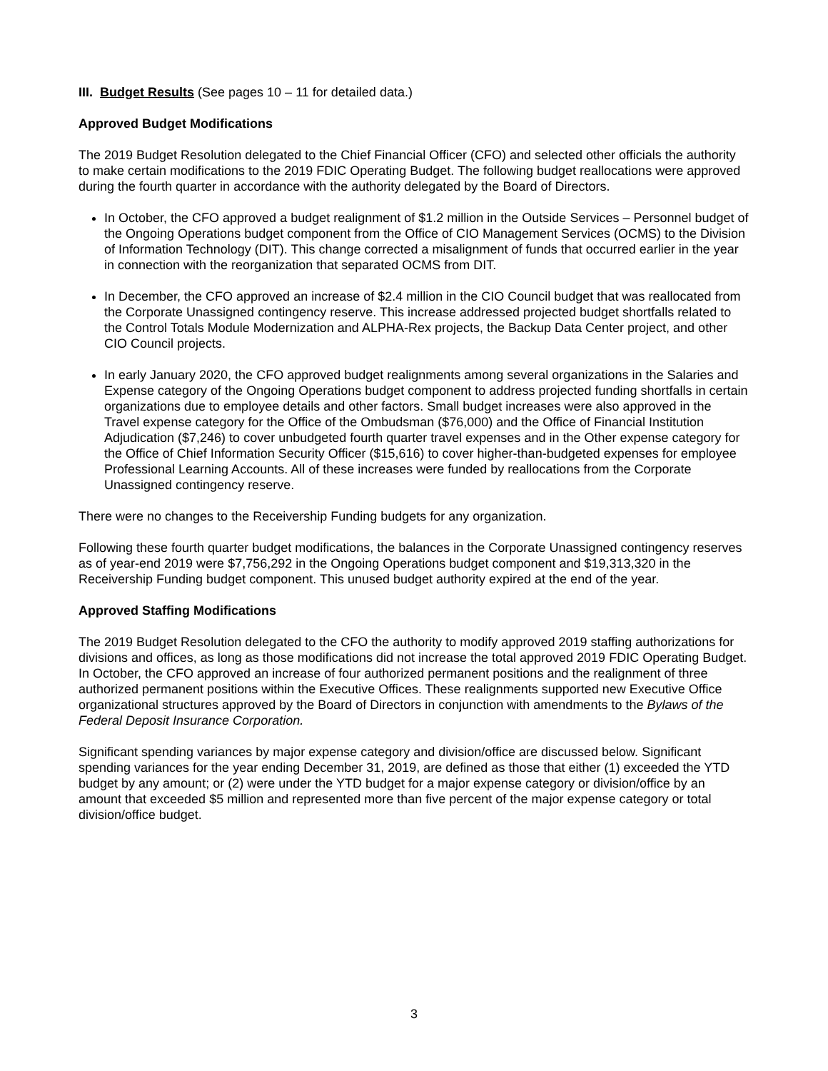III. Budget Results (See pages 10 – 11 for detailed data.)
Approved Budget Modifications
The 2019 Budget Resolution delegated to the Chief Financial Officer (CFO) and selected other officials the authority to make certain modifications to the 2019 FDIC Operating Budget. The following budget reallocations were approved during the fourth quarter in accordance with the authority delegated by the Board of Directors.
In October, the CFO approved a budget realignment of $1.2 million in the Outside Services – Personnel budget of the Ongoing Operations budget component from the Office of CIO Management Services (OCMS) to the Division of Information Technology (DIT). This change corrected a misalignment of funds that occurred earlier in the year in connection with the reorganization that separated OCMS from DIT.
In December, the CFO approved an increase of $2.4 million in the CIO Council budget that was reallocated from the Corporate Unassigned contingency reserve. This increase addressed projected budget shortfalls related to the Control Totals Module Modernization and ALPHA-Rex projects, the Backup Data Center project, and other CIO Council projects.
In early January 2020, the CFO approved budget realignments among several organizations in the Salaries and Expense category of the Ongoing Operations budget component to address projected funding shortfalls in certain organizations due to employee details and other factors. Small budget increases were also approved in the Travel expense category for the Office of the Ombudsman ($76,000) and the Office of Financial Institution Adjudication ($7,246) to cover unbudgeted fourth quarter travel expenses and in the Other expense category for the Office of Chief Information Security Officer ($15,616) to cover higher-than-budgeted expenses for employee Professional Learning Accounts. All of these increases were funded by reallocations from the Corporate Unassigned contingency reserve.
There were no changes to the Receivership Funding budgets for any organization.
Following these fourth quarter budget modifications, the balances in the Corporate Unassigned contingency reserves as of year-end 2019 were $7,756,292 in the Ongoing Operations budget component and $19,313,320 in the Receivership Funding budget component. This unused budget authority expired at the end of the year.
Approved Staffing Modifications
The 2019 Budget Resolution delegated to the CFO the authority to modify approved 2019 staffing authorizations for divisions and offices, as long as those modifications did not increase the total approved 2019 FDIC Operating Budget. In October, the CFO approved an increase of four authorized permanent positions and the realignment of three authorized permanent positions within the Executive Offices. These realignments supported new Executive Office organizational structures approved by the Board of Directors in conjunction with amendments to the Bylaws of the Federal Deposit Insurance Corporation.
Significant spending variances by major expense category and division/office are discussed below. Significant spending variances for the year ending December 31, 2019, are defined as those that either (1) exceeded the YTD budget by any amount; or (2) were under the YTD budget for a major expense category or division/office by an amount that exceeded $5 million and represented more than five percent of the major expense category or total division/office budget.
3